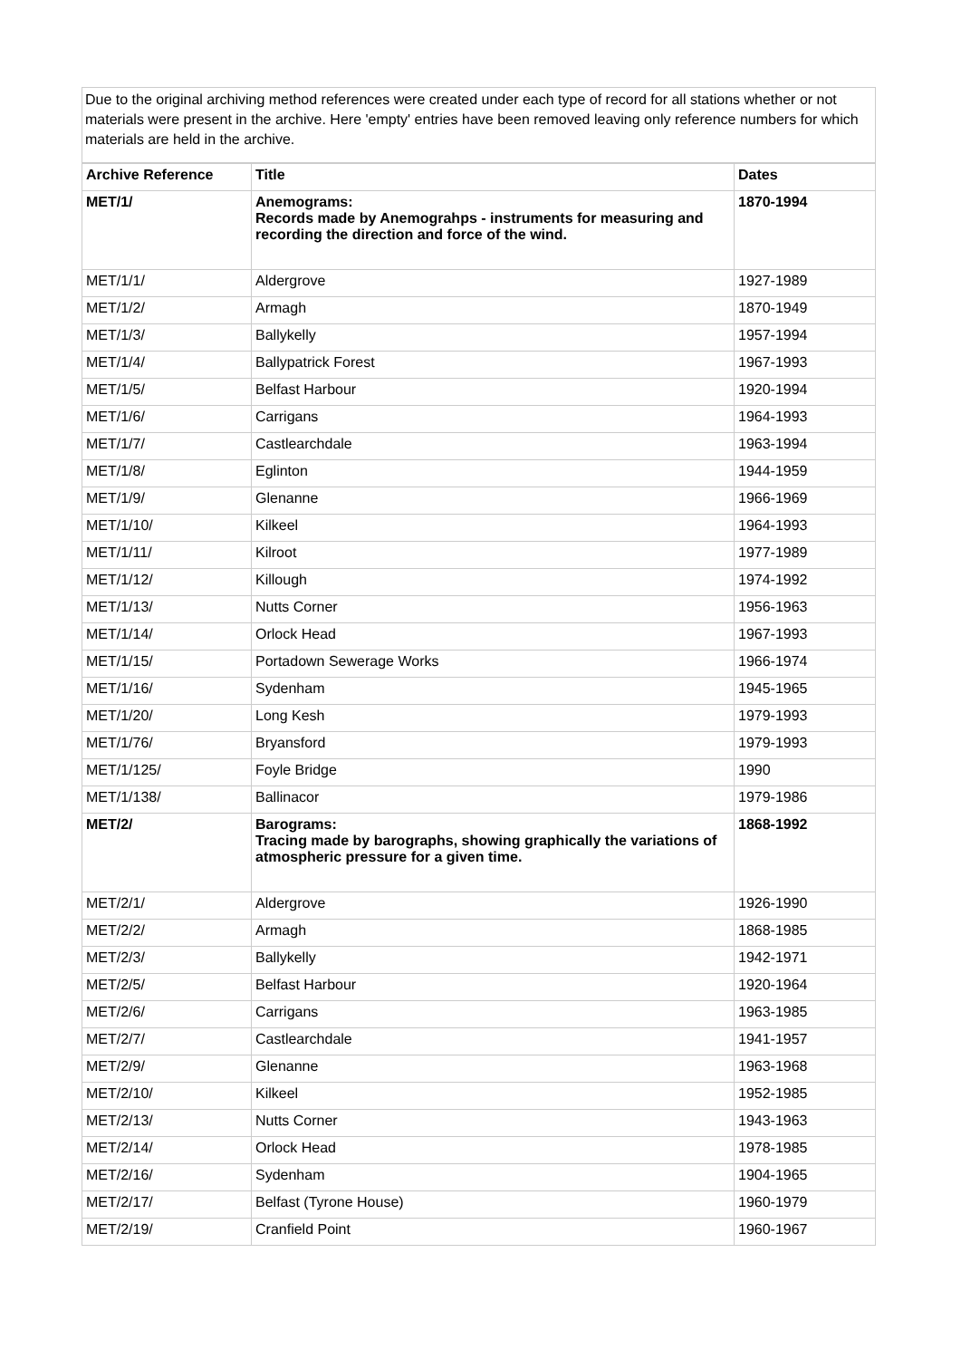Due to the original archiving method references were created under each type of record for all stations whether or not materials were present in the archive. Here 'empty' entries have been removed leaving only reference numbers for which materials are held in the archive.
| Archive Reference | Title | Dates |
| --- | --- | --- |
| MET/1/ | Anemograms: Records made by Anemograhps - instruments for measuring and recording the direction and force of the wind. | 1870-1994 |
| MET/1/1/ | Aldergrove | 1927-1989 |
| MET/1/2/ | Armagh | 1870-1949 |
| MET/1/3/ | Ballykelly | 1957-1994 |
| MET/1/4/ | Ballypatrick Forest | 1967-1993 |
| MET/1/5/ | Belfast Harbour | 1920-1994 |
| MET/1/6/ | Carrigans | 1964-1993 |
| MET/1/7/ | Castlearchdale | 1963-1994 |
| MET/1/8/ | Eglinton | 1944-1959 |
| MET/1/9/ | Glenanne | 1966-1969 |
| MET/1/10/ | Kilkeel | 1964-1993 |
| MET/1/11/ | Kilroot | 1977-1989 |
| MET/1/12/ | Killough | 1974-1992 |
| MET/1/13/ | Nutts Corner | 1956-1963 |
| MET/1/14/ | Orlock Head | 1967-1993 |
| MET/1/15/ | Portadown Sewerage Works | 1966-1974 |
| MET/1/16/ | Sydenham | 1945-1965 |
| MET/1/20/ | Long Kesh | 1979-1993 |
| MET/1/76/ | Bryansford | 1979-1993 |
| MET/1/125/ | Foyle Bridge | 1990 |
| MET/1/138/ | Ballinacor | 1979-1986 |
| MET/2/ | Barograms: Tracing made by barographs, showing graphically the variations of atmospheric pressure for a given time. | 1868-1992 |
| MET/2/1/ | Aldergrove | 1926-1990 |
| MET/2/2/ | Armagh | 1868-1985 |
| MET/2/3/ | Ballykelly | 1942-1971 |
| MET/2/5/ | Belfast Harbour | 1920-1964 |
| MET/2/6/ | Carrigans | 1963-1985 |
| MET/2/7/ | Castlearchdale | 1941-1957 |
| MET/2/9/ | Glenanne | 1963-1968 |
| MET/2/10/ | Kilkeel | 1952-1985 |
| MET/2/13/ | Nutts Corner | 1943-1963 |
| MET/2/14/ | Orlock Head | 1978-1985 |
| MET/2/16/ | Sydenham | 1904-1965 |
| MET/2/17/ | Belfast (Tyrone House) | 1960-1979 |
| MET/2/19/ | Cranfield Point | 1960-1967 |